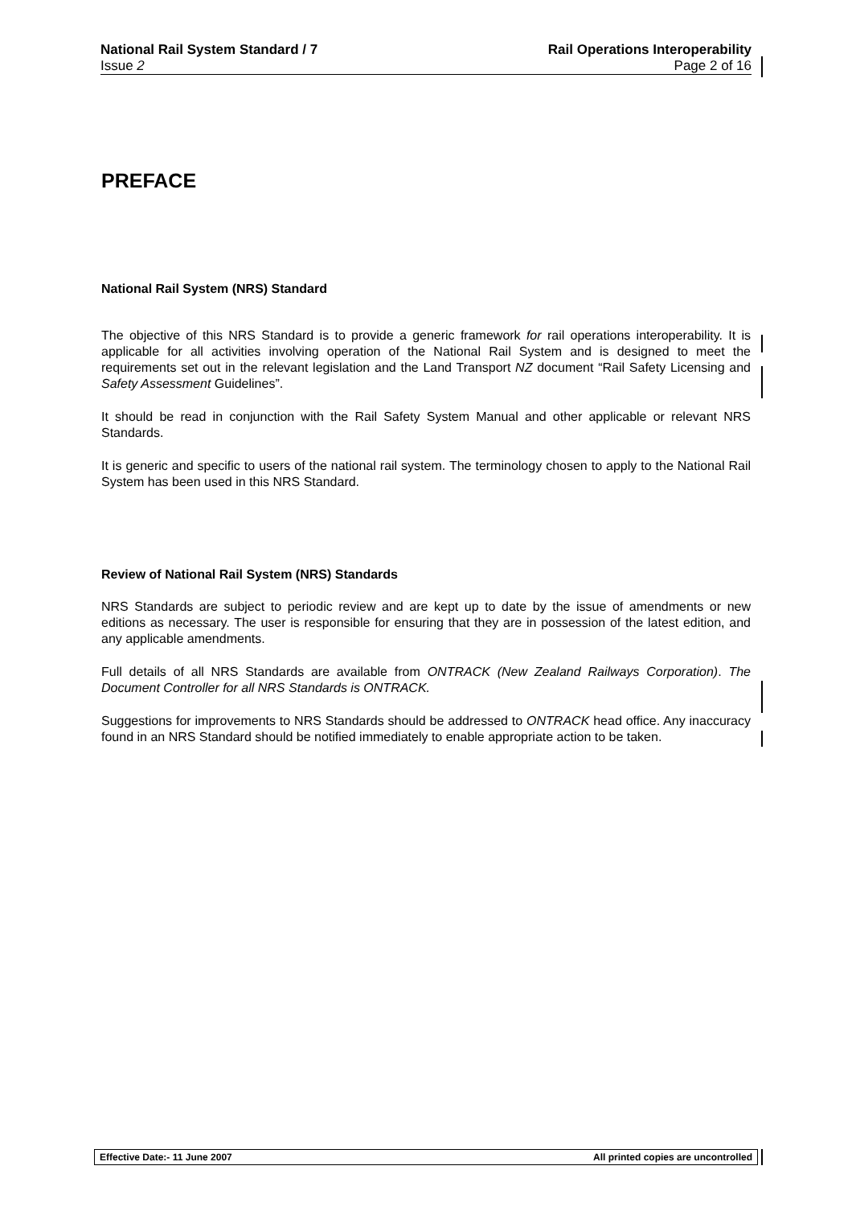National Rail System Standard / 7 Rail Operations Interoperability
Issue 2 Page 2 of 16
PREFACE
National Rail System (NRS) Standard
The objective of this NRS Standard is to provide a generic framework for rail operations interoperability. It is applicable for all activities involving operation of the National Rail System and is designed to meet the requirements set out in the relevant legislation and the Land Transport NZ document “Rail Safety Licensing and Safety Assessment Guidelines”.
It should be read in conjunction with the Rail Safety System Manual and other applicable or relevant NRS Standards.
It is generic and specific to users of the national rail system. The terminology chosen to apply to the National Rail System has been used in this NRS Standard.
Review of National Rail System (NRS) Standards
NRS Standards are subject to periodic review and are kept up to date by the issue of amendments or new editions as necessary. The user is responsible for ensuring that they are in possession of the latest edition, and any applicable amendments.
Full details of all NRS Standards are available from ONTRACK (New Zealand Railways Corporation). The Document Controller for all NRS Standards is ONTRACK.
Suggestions for improvements to NRS Standards should be addressed to ONTRACK head office. Any inaccuracy found in an NRS Standard should be notified immediately to enable appropriate action to be taken.
Effective Date:- 11 June 2007 All printed copies are uncontrolled